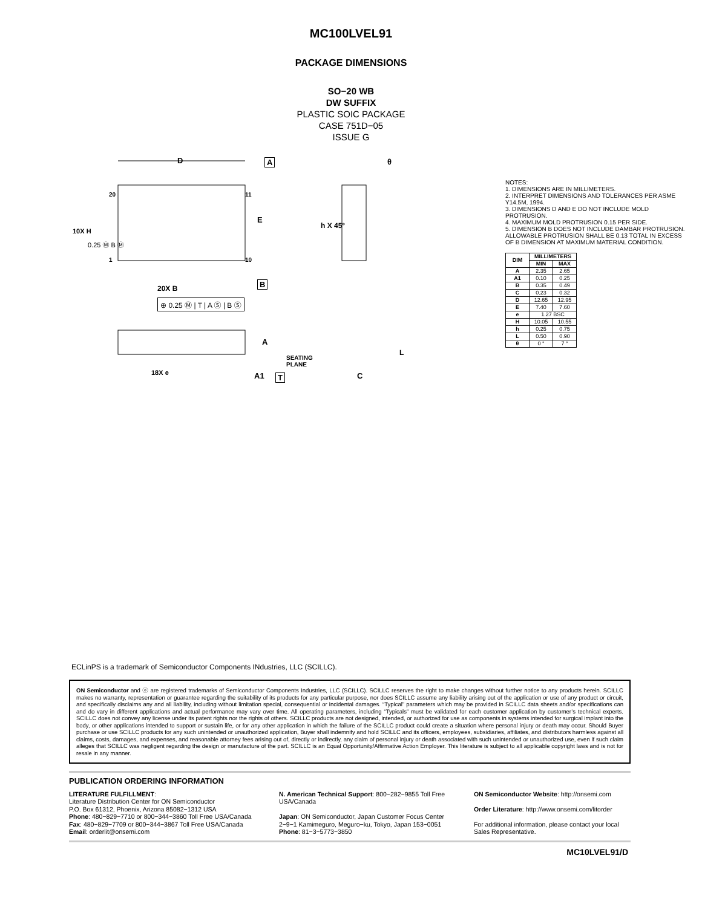MC100LVEL91
PACKAGE DIMENSIONS
SO−20 WB
DW SUFFIX
PLASTIC SOIC PACKAGE
CASE 751D−05
ISSUE G
D A
E
20 11
1 10
10X H
0.25 Ⓜ B Ⓜ
B
20X B
⊕ 0.25 Ⓜ | T | A Ⓢ | B Ⓢ
A
SEATING
PLANE
18X e A1 T
θ
h X 45°
L
C
NOTES:
1. DIMENSIONS ARE IN MILLIMETERS.
2. INTERPRET DIMENSIONS AND TOLERANCES PER ASME Y14.5M, 1994.
3. DIMENSIONS D AND E DO NOT INCLUDE MOLD PROTRUSION.
4. MAXIMUM MOLD PROTRUSION 0.15 PER SIDE.
5. DIMENSION B DOES NOT INCLUDE DAMBAR PROTRUSION. ALLOWABLE PROTRUSION SHALL BE 0.13 TOTAL IN EXCESS OF B DIMENSION AT MAXIMUM MATERIAL CONDITION.
| DIM | MILLIMETERS | |
| --- | --- | --- |
| | MIN | MAX |
| A | 2.35 | 2.65 |
| A1 | 0.10 | 0.25 |
| B | 0.35 | 0.49 |
| C | 0.23 | 0.32 |
| D | 12.65 | 12.95 |
| E | 7.40 | 7.60 |
| e | 1.27 BSC | |
| H | 10.05 | 10.55 |
| h | 0.25 | 0.75 |
| L | 0.50 | 0.90 |
| θ | 0 ° | 7 ° |
ECLinPS is a trademark of Semiconductor Components INdustries, LLC (SCILLC).
ON Semiconductor and ⓞ are registered trademarks of Semiconductor Components Industries, LLC (SCILLC). SCILLC reserves the right to make changes without further notice to any products herein. SCILLC makes no warranty, representation or guarantee regarding the suitability of its products for any particular purpose, nor does SCILLC assume any liability arising out of the application or use of any product or circuit, and specifically disclaims any and all liability, including without limitation special, consequential or incidental damages. “Typical” parameters which may be provided in SCILLC data sheets and/or specifications can and do vary in different applications and actual performance may vary over time. All operating parameters, including “Typicals” must be validated for each customer application by customer’s technical experts. SCILLC does not convey any license under its patent rights nor the rights of others. SCILLC products are not designed, intended, or authorized for use as components in systems intended for surgical implant into the body, or other applications intended to support or sustain life, or for any other application in which the failure of the SCILLC product could create a situation where personal injury or death may occur. Should Buyer purchase or use SCILLC products for any such unintended or unauthorized application, Buyer shall indemnify and hold SCILLC and its officers, employees, subsidiaries, affiliates, and distributors harmless against all claims, costs, damages, and expenses, and reasonable attorney fees arising out of, directly or indirectly, any claim of personal injury or death associated with such unintended or unauthorized use, even if such claim alleges that SCILLC was negligent regarding the design or manufacture of the part. SCILLC is an Equal Opportunity/Affirmative Action Employer. This literature is subject to all applicable copyright laws and is not for resale in any manner.
PUBLICATION ORDERING INFORMATION
LITERATURE FULFILLMENT:
Literature Distribution Center for ON Semiconductor
P.O. Box 61312, Phoenix, Arizona 85082−1312 USA
Phone: 480−829−7710 or 800−344−3860 Toll Free USA/Canada
Fax: 480−829−7709 or 800−344−3867 Toll Free USA/Canada
Email: orderlit@onsemi.com
N. American Technical Support: 800−282−9855 Toll Free USA/Canada
Japan: ON Semiconductor, Japan Customer Focus Center 2−9−1 Kamimeguro, Meguro−ku, Tokyo, Japan 153−0051
Phone: 81−3−5773−3850
ON Semiconductor Website: http://onsemi.com
Order Literature: http://www.onsemi.com/litorder
For additional information, please contact your local Sales Representative.
MC10LVEL91/D